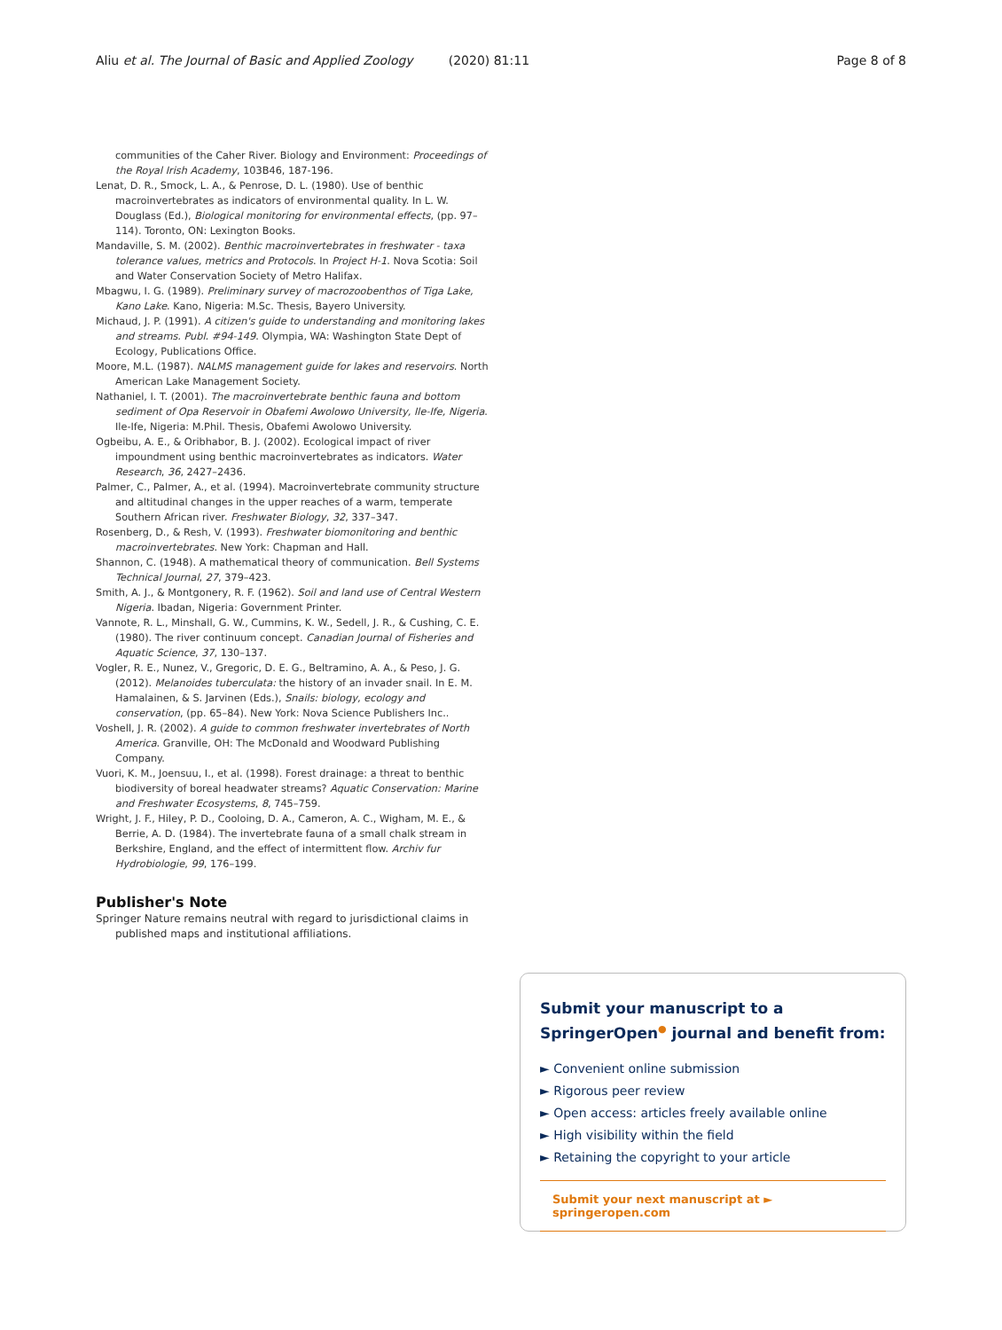Aliu et al. The Journal of Basic and Applied Zoology (2020) 81:11 Page 8 of 8
communities of the Caher River. Biology and Environment: Proceedings of the Royal Irish Academy, 103B46, 187-196.
Lenat, D. R., Smock, L. A., & Penrose, D. L. (1980). Use of benthic macroinvertebrates as indicators of environmental quality. In L. W. Douglass (Ed.), Biological monitoring for environmental effects, (pp. 97–114). Toronto, ON: Lexington Books.
Mandaville, S. M. (2002). Benthic macroinvertebrates in freshwater - taxa tolerance values, metrics and Protocols. In Project H-1. Nova Scotia: Soil and Water Conservation Society of Metro Halifax.
Mbagwu, I. G. (1989). Preliminary survey of macrozoobenthos of Tiga Lake, Kano Lake. Kano, Nigeria: M.Sc. Thesis, Bayero University.
Michaud, J. P. (1991). A citizen's guide to understanding and monitoring lakes and streams. Publ. #94-149. Olympia, WA: Washington State Dept of Ecology, Publications Office.
Moore, M.L. (1987). NALMS management guide for lakes and reservoirs. North American Lake Management Society.
Nathaniel, I. T. (2001). The macroinvertebrate benthic fauna and bottom sediment of Opa Reservoir in Obafemi Awolowo University, Ile-Ife, Nigeria. Ile-Ife, Nigeria: M.Phil. Thesis, Obafemi Awolowo University.
Ogbeibu, A. E., & Oribhabor, B. J. (2002). Ecological impact of river impoundment using benthic macroinvertebrates as indicators. Water Research, 36, 2427–2436.
Palmer, C., Palmer, A., et al. (1994). Macroinvertebrate community structure and altitudinal changes in the upper reaches of a warm, temperate Southern African river. Freshwater Biology, 32, 337–347.
Rosenberg, D., & Resh, V. (1993). Freshwater biomonitoring and benthic macroinvertebrates. New York: Chapman and Hall.
Shannon, C. (1948). A mathematical theory of communication. Bell Systems Technical Journal, 27, 379–423.
Smith, A. J., & Montgonery, R. F. (1962). Soil and land use of Central Western Nigeria. Ibadan, Nigeria: Government Printer.
Vannote, R. L., Minshall, G. W., Cummins, K. W., Sedell, J. R., & Cushing, C. E. (1980). The river continuum concept. Canadian Journal of Fisheries and Aquatic Science, 37, 130–137.
Vogler, R. E., Nunez, V., Gregoric, D. E. G., Beltramino, A. A., & Peso, J. G. (2012). Melanoides tuberculata: the history of an invader snail. In E. M. Hamalainen, & S. Jarvinen (Eds.), Snails: biology, ecology and conservation, (pp. 65–84). New York: Nova Science Publishers Inc..
Voshell, J. R. (2002). A guide to common freshwater invertebrates of North America. Granville, OH: The McDonald and Woodward Publishing Company.
Vuori, K. M., Joensuu, I., et al. (1998). Forest drainage: a threat to benthic biodiversity of boreal headwater streams? Aquatic Conservation: Marine and Freshwater Ecosystems, 8, 745–759.
Wright, J. F., Hiley, P. D., Cooloing, D. A., Cameron, A. C., Wigham, M. E., & Berrie, A. D. (1984). The invertebrate fauna of a small chalk stream in Berkshire, England, and the effect of intermittent flow. Archiv fur Hydrobiologie, 99, 176–199.
Publisher's Note
Springer Nature remains neutral with regard to jurisdictional claims in published maps and institutional affiliations.
Submit your manuscript to a SpringerOpen<sup>●</sup> journal and benefit from:
► Convenient online submission
► Rigorous peer review
► Open access: articles freely available online
► High visibility within the field
► Retaining the copyright to your article
Submit your next manuscript at ► springeropen.com